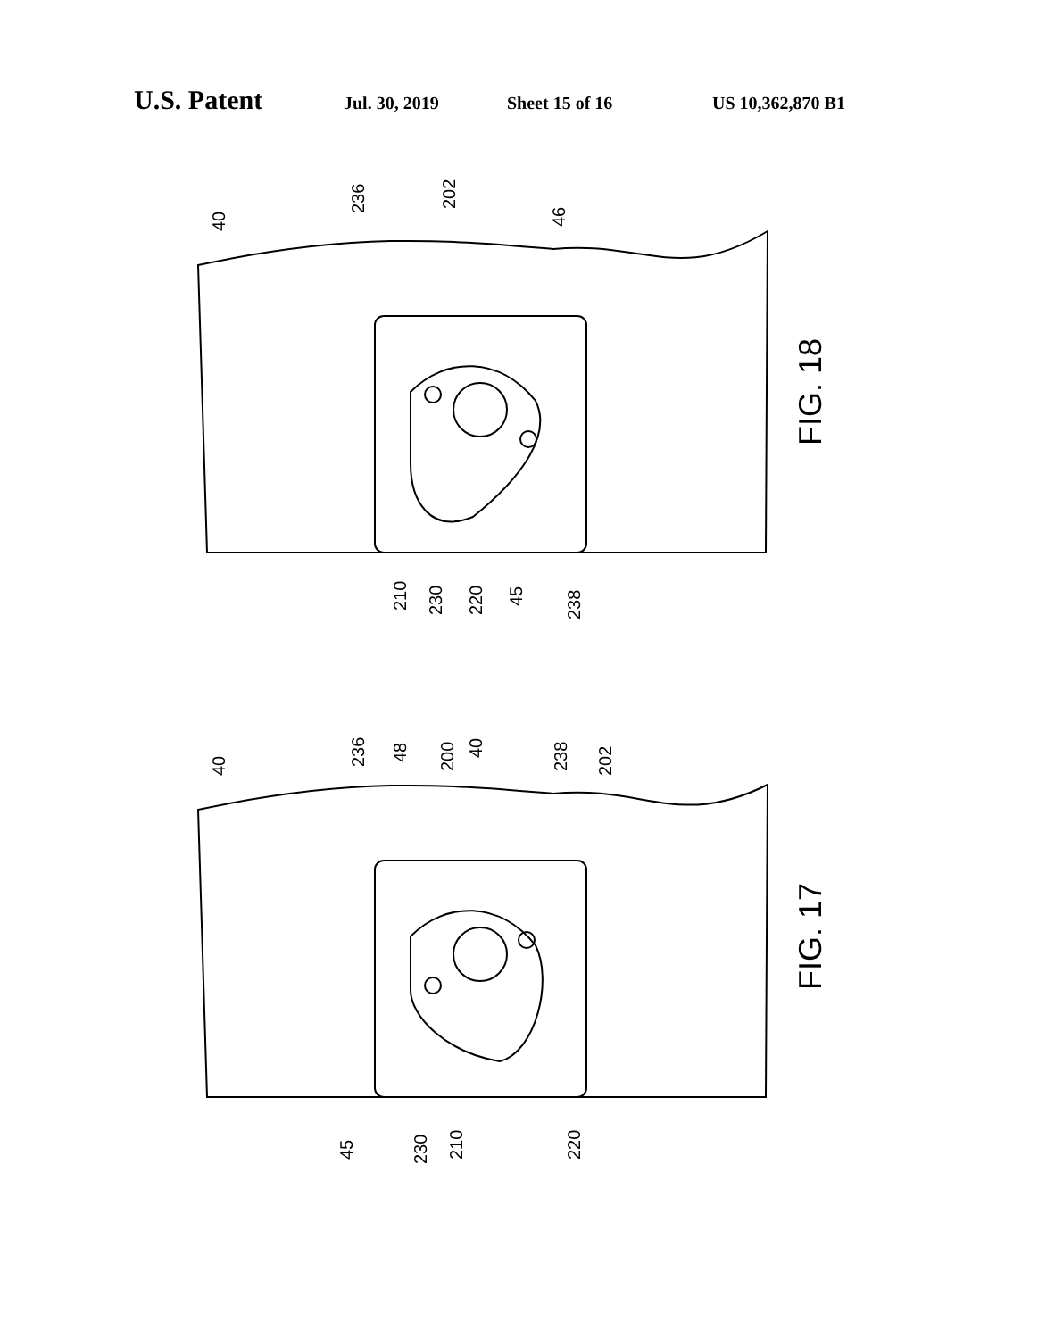U.S. Patent Jul. 30, 2019 Sheet 15 of 16 US 10,362,870 B1
FIG. 18
FIG. 17
40
236
202
46
210
230
220
45
238
40
236
48
200
40
238
202
45
230
210
220